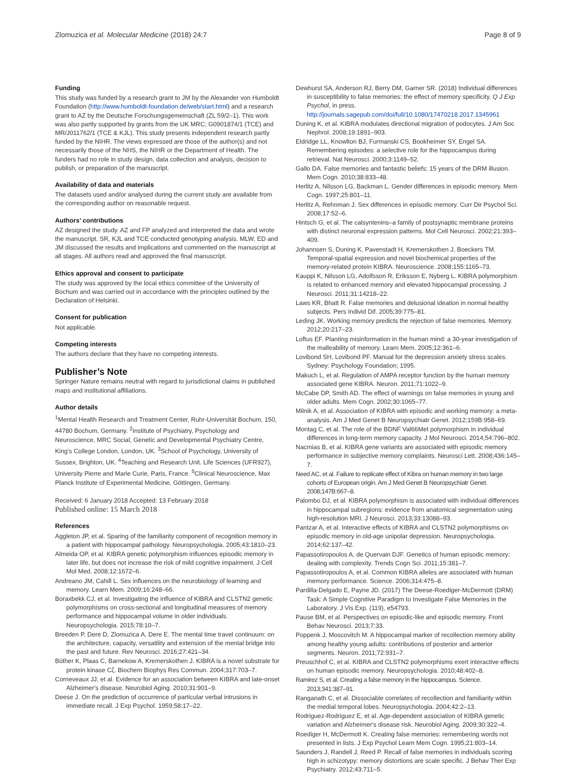Zlomuzica et al. Molecular Medicine (2018) 24:7 Page 8 of 9
Funding
This study was funded by a research grant to JM by the Alexander von Humboldt Foundation (http://www.humboldt-foundation.de/web/start.html) and a research grant to AZ by the Deutsche Forschungsgemeinschaft (ZL 59/2–1). This work was also partly supported by grants from the UK MRC; G0901874/1 (TCE) and MR/J011762/1 (TCE & KJL). This study presents independent research partly funded by the NIHR. The views expressed are those of the author(s) and not necessarily those of the NHS, the NIHR or the Department of Health. The funders had no role in study design, data collection and analysis, decision to publish, or preparation of the manuscript.
Availability of data and materials
The datasets used and/or analysed during the current study are available from the corresponding author on reasonable request.
Authors’ contributions
AZ designed the study. AZ and FP analyzed and interpreted the data and wrote the manuscript. SR, KJL and TCE conducted genotyping analysis. MLW, ED and JM discussed the results and implications and commented on the manuscript at all stages. All authors read and approved the final manuscript.
Ethics approval and consent to participate
The study was approved by the local ethics committee of the University of Bochum and was carried out in accordance with the principles outlined by the Declaration of Helsinki.
Consent for publication
Not applicable.
Competing interests
The authors declare that they have no competing interests.
Publisher’s Note
Springer Nature remains neutral with regard to jurisdictional claims in published maps and institutional affiliations.
Author details
<sup>1</sup> Mental Health Research and Treatment Center, Ruhr-Universität Bochum, 150, 44780 Bochum, Germany. <sup>2</sup>Institute of Psychiatry, Psychology and Neuroscience, MRC Social, Genetic and Developmental Psychiatry Centre, King’s College London, London, UK. <sup>3</sup>School of Psychology, University of Sussex, Brighton, UK. <sup>4</sup>Teaching and Research Unit. Life Sciences (UFR927), University Pierre and Marie Curie, Paris, France. <sup>5</sup>Clinical Neuroscience, Max Planck Institute of Experimental Medicine, Göttingen, Germany.
Received: 6 January 2018 Accepted: 13 February 2018
Published online: 15 March 2018
References
Aggleton JP, et al. Sparing of the familiarity component of recognition memory in a patient with hippocampal pathology. Neuropsychologia. 2005;43:1810–23.
Almeida OP, et al. KIBRA genetic polymorphism influences episodic memory in later life, but does not increase the risk of mild cognitive impairment. J Cell Mol Med. 2008;12:1672–6.
Andreano JM, Cahill L. Sex influences on the neurobiology of learning and memory. Learn Mem. 2009;16:248–66.
Boraxbekk CJ, et al. Investigating the influence of KIBRA and CLSTN2 genetic polymorphisms on cross-sectional and longitudinal measures of memory performance and hippocampal volume in older individuals. Neuropsychologia. 2015;78:10–7.
Breeden P, Dere D, Zlomuzica A, Dere E. The mental time travel continuum: on the architecture, capacity, versatility and extension of the mental bridge into the past and future. Rev Neurosci. 2016;27:421–34.
Büther K, Plaas C, Barnekow A, Kremerskothen J. KIBRA is a novel substrate for protein kinase Cζ. Biochem Biophys Res Commun. 2004;317:703–7.
Corneveaux JJ, et al. Evidence for an association between KIBRA and late-onset Alzheimer's disease. Neurobiol Aging. 2010;31:901–9.
Deese J. On the prediction of occurrence of particular verbal intrusions in immediate recall. J Exp Psychol. 1959;58:17–22.
Dewhurst SA, Anderson RJ, Berry DM, Garner SR. (2018) Individual differences in susceptibility to false memories: the effect of memory specificity. Q J Exp Psychol, in press. http://journals.sagepub.com/doi/full/10.1080/17470218.2017.1345961
Duning K, et al. KIBRA modulates directional migration of podocytes. J Am Soc Nephrol. 2008;19:1891–903.
Eldridge LL, Knowlton BJ, Furmanski CS, Bookheimer SY, Engel SA. Remembering episodes: a selective role for the hippocampus during retrieval. Nat Neurosci. 2000;3:1149–52.
Gallo DA. False memories and fantastic beliefs: 15 years of the DRM illusion. Mem Cogn. 2010;38:833–48.
Herlitz A, Nilsson LG, Backman L. Gender differences in episodic memory. Mem Cogn. 1997;25:801–11.
Herlitz A, Rehnman J. Sex differences in episodic memory. Curr Dir Psychol Sci. 2008;17:52–6.
Hintsch G, et al. The calsyntenins–a family of postsynaptic membrane proteins with distinct neuronal expression patterns. Mol Cell Neurosci. 2002;21:393–409.
Johannsen S, Duning K, Pavenstadt H, Kremerskothen J, Boeckers TM. Temporal-spatial expression and novel biochemical properties of the memory-related protein KIBRA. Neuroscience. 2008;155:1165–73.
Kauppi K, Nilsson LG, Adolfsson R, Eriksson E, Nyberg L. KIBRA polymorphism is related to enhanced memory and elevated hippocampal processing. J Neurosci. 2011;31:14218–22.
Laws KR, Bhatt R. False memories and delusional ideation in normal healthy subjects. Pers Individ Dif. 2005;39:775–81.
Leding JK. Working memory predicts the rejection of false memories. Memory. 2012;20:217–23.
Loftus EF. Planting misinformation in the human mind: a 30-year investigation of the malleability of memory. Learn Mem. 2005;12:361–6.
Lovibond SH, Lovibond PF. Manual for the depression anxiety stress scales. Sydney: Psychology Foundation; 1995.
Makuch L, et al. Regulation of AMPA receptor function by the human memory associated gene KIBRA. Neuron. 2011;71:1022–9.
McCabe DP, Smith AD. The effect of warnings on false memories in young and older adults. Mem Cogn. 2002;30:1065–77.
Milnik A, et al. Association of KIBRA with episodic and working memory: a meta-analysis. Am J Med Genet B Neuropsychiatr Genet. 2012;159B:958–69.
Montag C, et al. The role of the BDNF Val66Met polymorphism in individual differences in long-term memory capacity. J Mol Neurosci. 2014;54:796–802.
Nacmias B, et al. KIBRA gene variants are associated with episodic memory performance in subjective memory complaints. Neurosci Lett. 2008;436:145–7.
Need AC, et al. Failure to replicate effect of Kibra on human memory in two large cohorts of European origin. Am J Med Genet B Neuropsychiatr Genet. 2008;147B:667–8.
Palombo DJ, et al. KIBRA polymorphism is associated with individual differences in hippocampal subregions: evidence from anatomical segmentation using high-resolution MRI. J Neurosci. 2013;33:13088–93.
Pantzar A, et al. Interactive effects of KIBRA and CLSTN2 polymorphisms on episodic memory in old-age unipolar depression. Neuropsychologia. 2014;62:137–42.
Papassotiropoulos A, de Quervain DJF. Genetics of human episodic memory: dealing with complexity. Trends Cogn Sci. 2011;15:381–7.
Papassotiropoulos A, et al. Common KIBRA alleles are associated with human memory performance. Science. 2006;314:475–8.
Pardilla-Delgado E, Payne JD. (2017) The Deese-Roediger-McDermott (DRM) Task: A Simple Cognitive Paradigm to Investigate False Memories in the Laboratory. J Vis Exp. (119), e54793.
Pause BM, et al. Perspectives on episodic-like and episodic memory. Front Behav Neurosci. 2013;7:33.
Poppenk J, Moscovitch M. A hippocampal marker of recollection memory ability among healthy young adults: contributions of posterior and anterior segments. Neuron. 2011;72:931–7.
Preuschhof C, et al. KIBRA and CLSTN2 polymorphisms exert interactive effects on human episodic memory. Neuropsychologia. 2010;48:402–8.
Ramirez S, et al. Creating a false memory in the hippocampus. Science. 2013;341:387–91.
Ranganath C, et al. Dissociable correlates of recollection and familiarity within the medial temporal lobes. Neuropsychologia. 2004;42:2–13.
Rodriguez-Rodriguez E, et al. Age-dependent association of KIBRA genetic variation and Alzheimer's disease risk. Neurobiol Aging. 2009;30:322–4.
Roediger H, McDermott K. Creating false memories: remembering words not presented in lists. J Exp Psychol Learn Mem Cogn. 1995;21:803–14.
Saunders J, Randell J, Reed P. Recall of false memories in individuals scoring high in schizotypy: memory distortions are scale specific. J Behav Ther Exp Psychiatry. 2012;43:711–5.